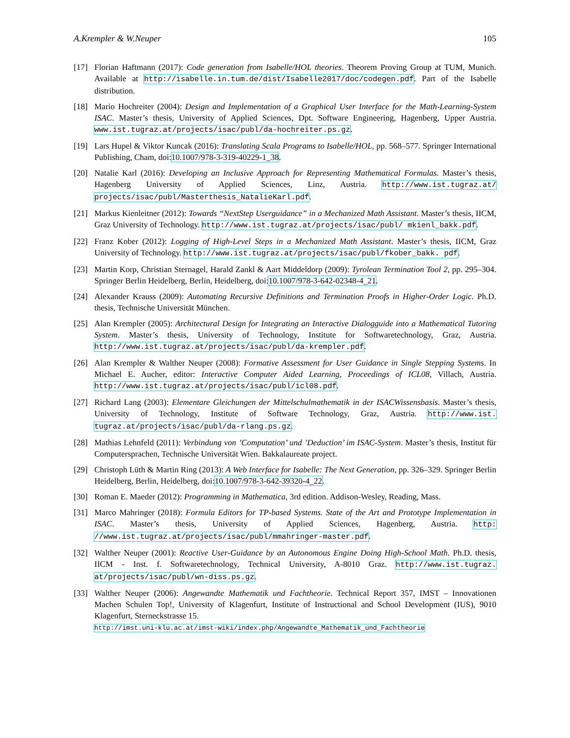A.Krempler & W.Neuper 105
[17] Florian Haftmann (2017): Code generation from Isabelle/HOL theories. Theorem Proving Group at TUM, Munich. Available at http://isabelle.in.tum.de/dist/Isabelle2017/doc/codegen.pdf. Part of the Isabelle distribution.
[18] Mario Hochreiter (2004): Design and Implementation of a Graphical User Interface for the Math-Learning-System ISAC. Master’s thesis, University of Applied Sciences, Dpt. Software Engineering, Hagenberg, Upper Austria. www.ist.tugraz.at/projects/isac/publ/da-hochreiter.ps.gz.
[19] Lars Hupel & Viktor Kuncak (2016): Translating Scala Programs to Isabelle/HOL, pp. 568–577. Springer International Publishing, Cham, doi:10.1007/978-3-319-40229-1_38.
[20] Natalie Karl (2016): Developing an Inclusive Approach for Representing Mathematical Formulas. Master’s thesis, Hagenberg University of Applied Sciences, Linz, Austria. http://www.ist.tugraz.at/ projects/isac/publ/Masterthesis_NatalieKarl.pdf.
[21] Markus Kienleitner (2012): Towards “NextStep Userguidance” in a Mechanized Math Assistant. Master’s thesis, IICM, Graz University of Technology. http://www.ist.tugraz.at/projects/isac/publ/ mkienl_bakk.pdf.
[22] Franz Kober (2012): Logging of High-Level Steps in a Mechanized Math Assistant. Master’s thesis, IICM, Graz University of Technology. http://www.ist.tugraz.at/projects/isac/publ/fkober_bakk. pdf.
[23] Martin Korp, Christian Sternagel, Harald Zankl & Aart Middeldorp (2009): Tyrolean Termination Tool 2, pp. 295–304. Springer Berlin Heidelberg, Berlin, Heidelberg, doi:10.1007/978-3-642-02348-4_21.
[24] Alexander Krauss (2009): Automating Recursive Definitions and Termination Proofs in Higher-Order Logic. Ph.D. thesis, Technische Universität München.
[25] Alan Krempler (2005): Architectural Design for Integrating an Interactive Dialogguide into a Mathematical Tutoring System. Master’s thesis, University of Technology, Institute for Softwaretechnology, Graz, Austria. http://www.ist.tugraz.at/projects/isac/publ/da-krempler.pdf.
[26] Alan Krempler & Walther Neuper (2008): Formative Assessment for User Guidance in Single Stepping Systems. In Michael E. Aucher, editor: Interactive Computer Aided Learning, Proceedings of ICL08, Villach, Austria. http://www.ist.tugraz.at/projects/isac/publ/icl08.pdf.
[27] Richard Lang (2003): Elementare Gleichungen der Mittelschulmathematik in der ISACWissensbasis. Master’s thesis, University of Technology, Institute of Software Technology, Graz, Austria. http://www.ist. tugraz.at/projects/isac/publ/da-rlang.ps.gz.
[28] Mathias Lehnfeld (2011): Verbindung von ’Computation’ und ’Deduction’ im ISAC-System. Master’s thesis, Institut für Computersprachen, Technische Universität Wien. Bakkalaureate project.
[29] Christoph Lüth & Martin Ring (2013): A Web Interface for Isabelle: The Next Generation, pp. 326–329. Springer Berlin Heidelberg, Berlin, Heidelberg, doi:10.1007/978-3-642-39320-4_22.
[30] Roman E. Maeder (2012): Programming in Mathematica, 3rd edition. Addison-Wesley, Reading, Mass.
[31] Marco Mahringer (2018): Formula Editors for TP-based Systems. State of the Art and Prototype Implementation in ISAC. Master’s thesis, University of Applied Sciences, Hagenberg, Austria. http: //www.ist.tugraz.at/projects/isac/publ/mmahringer-master.pdf.
[32] Walther Neuper (2001): Reactive User-Guidance by an Autonomous Engine Doing High-School Math. Ph.D. thesis, IICM - Inst. f. Softwaretechnology, Technical University, A-8010 Graz. http://www.ist.tugraz. at/projects/isac/publ/wn-diss.ps.gz.
[33] Walther Neuper (2006): Angewandte Mathematik und Fachtheorie. Technical Report 357, IMST – Innovationen Machen Schulen Top!, University of Klagenfurt, Institute of Instructional and School Development (IUS), 9010 Klagenfurt, Sterneckstrasse 15.
http://imst.uni-klu.ac.at/imst-wiki/index.php/Angewandte_Mathematik_und_Fachtheorie